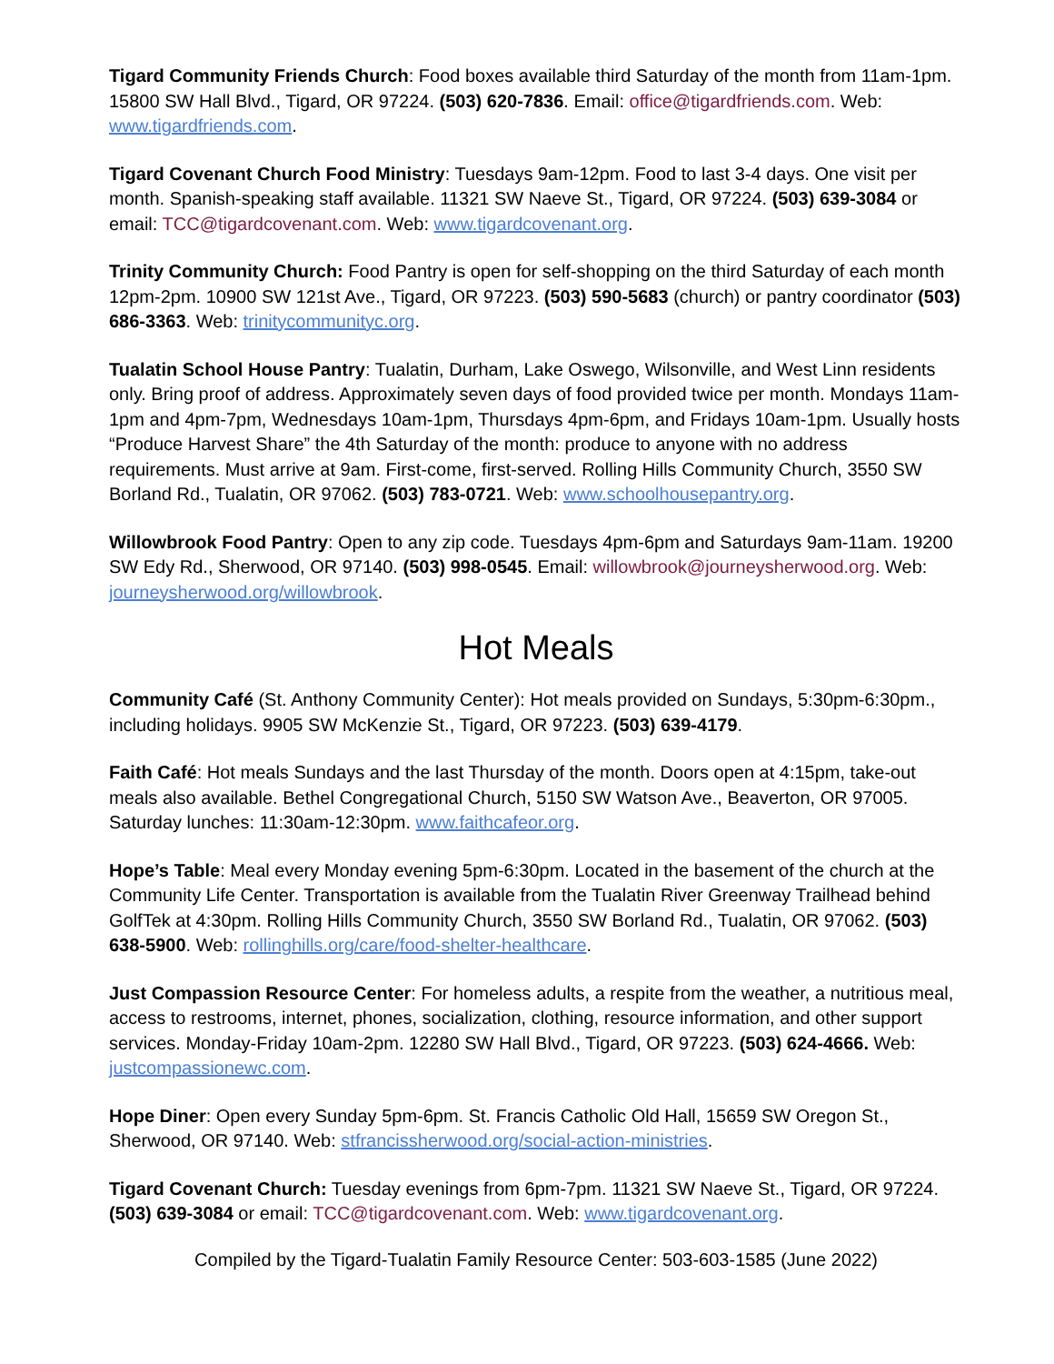Tigard Community Friends Church: Food boxes available third Saturday of the month from 11am-1pm. 15800 SW Hall Blvd., Tigard, OR 97224. (503) 620-7836. Email: office@tigardfriends.com. Web: www.tigardfriends.com.
Tigard Covenant Church Food Ministry: Tuesdays 9am-12pm. Food to last 3-4 days. One visit per month. Spanish-speaking staff available. 11321 SW Naeve St., Tigard, OR 97224. (503) 639-3084 or email: TCC@tigardcovenant.com. Web: www.tigardcovenant.org.
Trinity Community Church: Food Pantry is open for self-shopping on the third Saturday of each month 12pm-2pm. 10900 SW 121st Ave., Tigard, OR 97223. (503) 590-5683 (church) or pantry coordinator (503) 686-3363. Web: trinitycommunityc.org.
Tualatin School House Pantry: Tualatin, Durham, Lake Oswego, Wilsonville, and West Linn residents only. Bring proof of address. Approximately seven days of food provided twice per month. Mondays 11am-1pm and 4pm-7pm, Wednesdays 10am-1pm, Thursdays 4pm-6pm, and Fridays 10am-1pm. Usually hosts “Produce Harvest Share” the 4th Saturday of the month: produce to anyone with no address requirements. Must arrive at 9am. First-come, first-served. Rolling Hills Community Church, 3550 SW Borland Rd., Tualatin, OR 97062. (503) 783-0721. Web: www.schoolhousepantry.org.
Willowbrook Food Pantry: Open to any zip code. Tuesdays 4pm-6pm and Saturdays 9am-11am. 19200 SW Edy Rd., Sherwood, OR 97140. (503) 998-0545. Email: willowbrook@journeysherwood.org. Web: journeysherwood.org/willowbrook.
Hot Meals
Community Café (St. Anthony Community Center): Hot meals provided on Sundays, 5:30pm-6:30pm., including holidays. 9905 SW McKenzie St., Tigard, OR 97223. (503) 639-4179.
Faith Café: Hot meals Sundays and the last Thursday of the month. Doors open at 4:15pm, take-out meals also available. Bethel Congregational Church, 5150 SW Watson Ave., Beaverton, OR 97005. Saturday lunches: 11:30am-12:30pm. www.faithcafeor.org.
Hope’s Table: Meal every Monday evening 5pm-6:30pm. Located in the basement of the church at the Community Life Center. Transportation is available from the Tualatin River Greenway Trailhead behind GolfTek at 4:30pm. Rolling Hills Community Church, 3550 SW Borland Rd., Tualatin, OR 97062. (503) 638-5900. Web: rollinghills.org/care/food-shelter-healthcare.
Just Compassion Resource Center: For homeless adults, a respite from the weather, a nutritious meal, access to restrooms, internet, phones, socialization, clothing, resource information, and other support services. Monday-Friday 10am-2pm. 12280 SW Hall Blvd., Tigard, OR 97223. (503) 624-4666. Web: justcompassionewc.com.
Hope Diner: Open every Sunday 5pm-6pm. St. Francis Catholic Old Hall, 15659 SW Oregon St., Sherwood, OR 97140. Web: stfrancissherwood.org/social-action-ministries.
Tigard Covenant Church: Tuesday evenings from 6pm-7pm. 11321 SW Naeve St., Tigard, OR 97224. (503) 639-3084 or email: TCC@tigardcovenant.com. Web: www.tigardcovenant.org.
Compiled by the Tigard-Tualatin Family Resource Center: 503-603-1585 (June 2022)